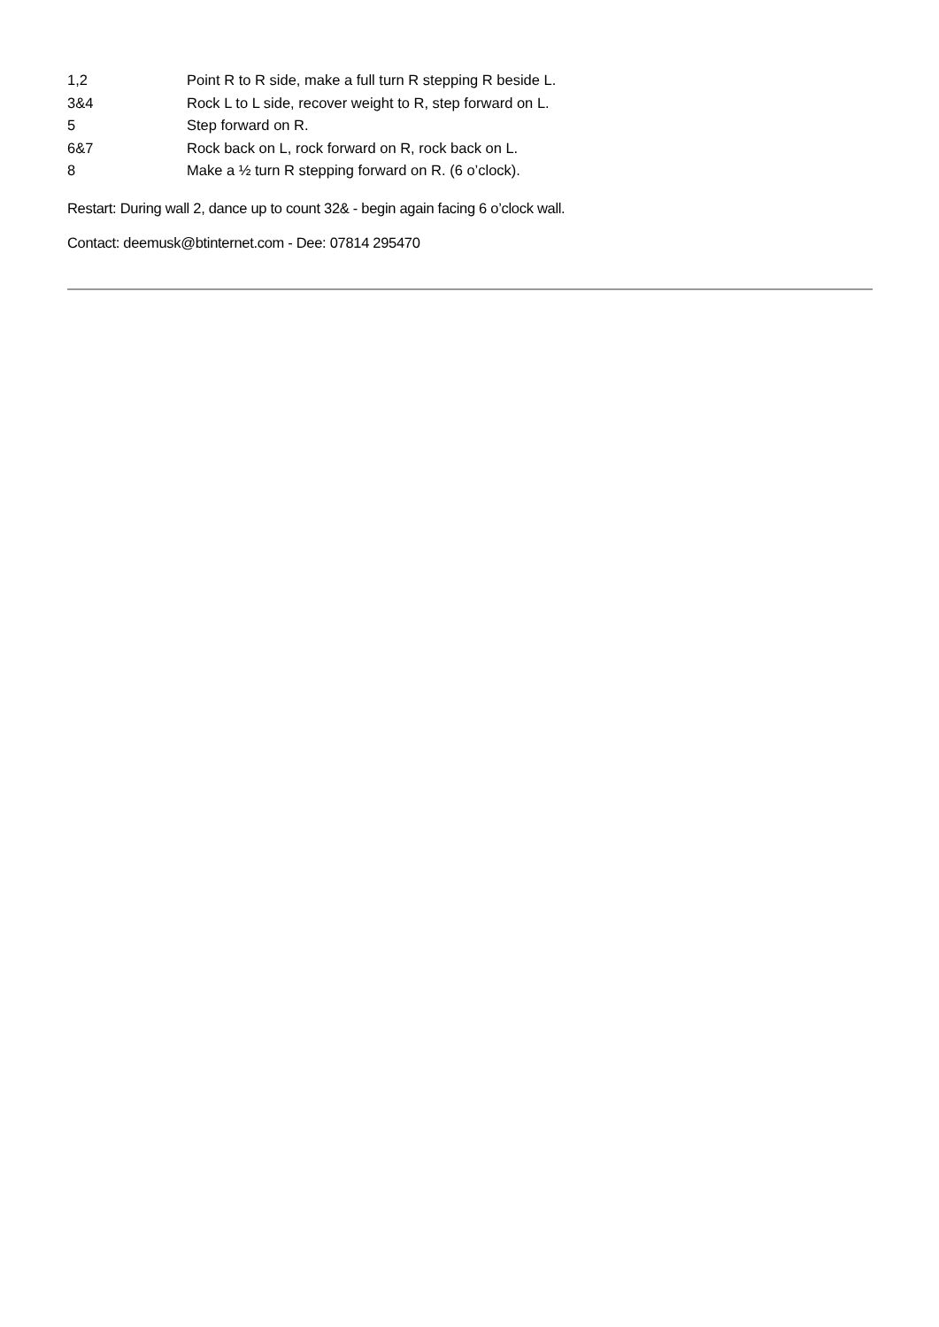1,2 Point R to R side, make a full turn R stepping R beside L.
3&4 Rock L to L side, recover weight to R, step forward on L.
5 Step forward on R.
6&7 Rock back on L, rock forward on R, rock back on L.
8 Make a ½ turn R stepping forward on R. (6 o’clock).
Restart: During wall 2, dance up to count 32& - begin again facing 6 o’clock wall.
Contact: deemusk@btinternet.com - Dee: 07814 295470